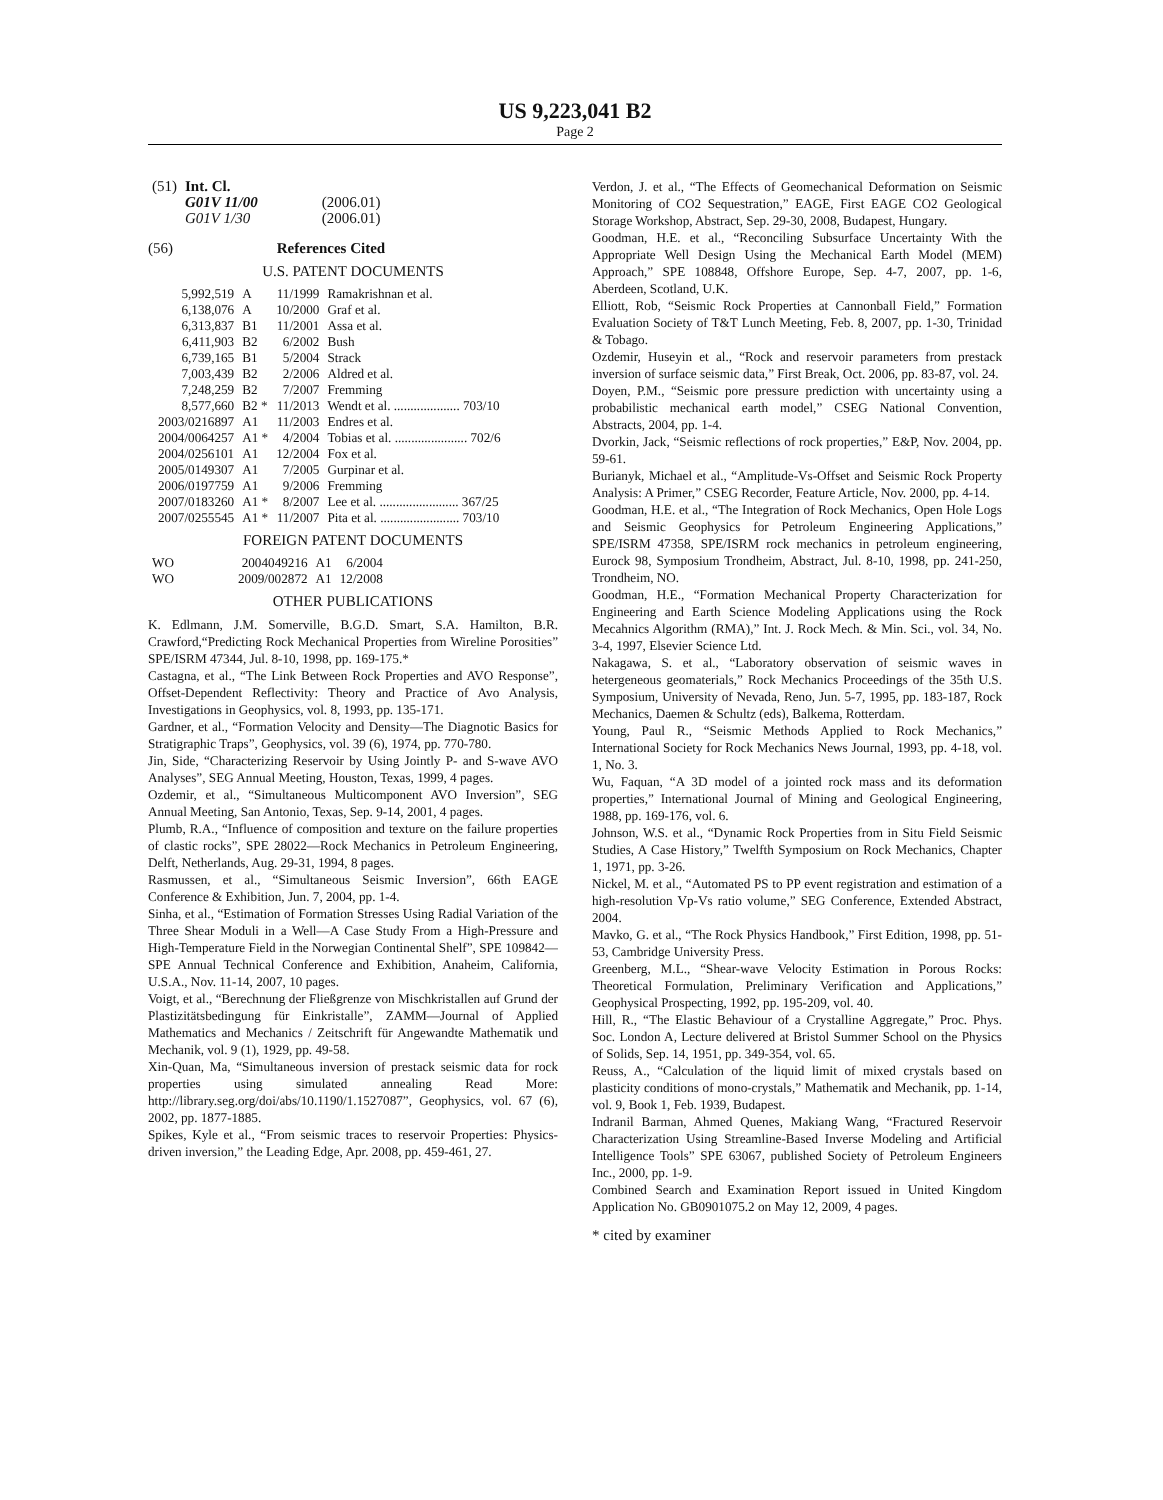US 9,223,041 B2
Page 2
| (51) | Int. Cl. | |
| | G01V 11/00 | (2006.01) |
| | G01V 1/30 | (2006.01) |
(56) References Cited
U.S. PATENT DOCUMENTS
| 5,992,519 | A | 11/1999 | Ramakrishnan et al. |
| 6,138,076 | A | 10/2000 | Graf et al. |
| 6,313,837 | B1 | 11/2001 | Assa et al. |
| 6,411,903 | B2 | 6/2002 | Bush |
| 6,739,165 | B1 | 5/2004 | Strack |
| 7,003,439 | B2 | 2/2006 | Aldred et al. |
| 7,248,259 | B2 | 7/2007 | Fremming |
| 8,577,660 | B2 * | 11/2013 | Wendt et al. .................... 703/10 |
| 2003/0216897 | A1 | 11/2003 | Endres et al. |
| 2004/0064257 | A1 * | 4/2004 | Tobias et al. ...................... 702/6 |
| 2004/0256101 | A1 | 12/2004 | Fox et al. |
| 2005/0149307 | A1 | 7/2005 | Gurpinar et al. |
| 2006/0197759 | A1 | 9/2006 | Fremming |
| 2007/0183260 | A1 * | 8/2007 | Lee et al. ........................ 367/25 |
| 2007/0255545 | A1 * | 11/2007 | Pita et al. ........................ 703/10 |
FOREIGN PATENT DOCUMENTS
| WO | 2004049216 | A1 | 6/2004 |
| WO | 2009/002872 | A1 | 12/2008 |
OTHER PUBLICATIONS
K. Edlmann, J.M. Somerville, B.G.D. Smart, S.A. Hamilton, B.R. Crawford,“Predicting Rock Mechanical Properties from Wireline Porosities” SPE/ISRM 47344, Jul. 8-10, 1998, pp. 169-175.*
Castagna, et al., “The Link Between Rock Properties and AVO Response”, Offset-Dependent Reflectivity: Theory and Practice of Avo Analysis, Investigations in Geophysics, vol. 8, 1993, pp. 135-171.
Gardner, et al., “Formation Velocity and Density—The Diagnotic Basics for Stratigraphic Traps”, Geophysics, vol. 39 (6), 1974, pp. 770-780.
Jin, Side, “Characterizing Reservoir by Using Jointly P- and S-wave AVO Analyses”, SEG Annual Meeting, Houston, Texas, 1999, 4 pages.
Ozdemir, et al., “Simultaneous Multicomponent AVO Inversion”, SEG Annual Meeting, San Antonio, Texas, Sep. 9-14, 2001, 4 pages.
Plumb, R.A., “Influence of composition and texture on the failure properties of clastic rocks”, SPE 28022—Rock Mechanics in Petroleum Engineering, Delft, Netherlands, Aug. 29-31, 1994, 8 pages.
Rasmussen, et al., “Simultaneous Seismic Inversion”, 66th EAGE Conference & Exhibition, Jun. 7, 2004, pp. 1-4.
Sinha, et al., “Estimation of Formation Stresses Using Radial Variation of the Three Shear Moduli in a Well—A Case Study From a High-Pressure and High-Temperature Field in the Norwegian Continental Shelf”, SPE 109842—SPE Annual Technical Conference and Exhibition, Anaheim, California, U.S.A., Nov. 11-14, 2007, 10 pages.
Voigt, et al., “Berechnung der Fließgrenze von Mischkristallen auf Grund der Plastizitätsbedingung für Einkristalle”, ZAMM—Journal of Applied Mathematics and Mechanics / Zeitschrift für Angewandte Mathematik und Mechanik, vol. 9 (1), 1929, pp. 49-58.
Xin-Quan, Ma, “Simultaneous inversion of prestack seismic data for rock properties using simulated annealing Read More: http://library.seg.org/doi/abs/10.1190/1.1527087”, Geophysics, vol. 67 (6), 2002, pp. 1877-1885.
Spikes, Kyle et al., “From seismic traces to reservoir Properties: Physics-driven inversion,” the Leading Edge, Apr. 2008, pp. 459-461, 27.
Verdon, J. et al., “The Effects of Geomechanical Deformation on Seismic Monitoring of CO2 Sequestration,” EAGE, First EAGE CO2 Geological Storage Workshop, Abstract, Sep. 29-30, 2008, Budapest, Hungary.
Goodman, H.E. et al., “Reconciling Subsurface Uncertainty With the Appropriate Well Design Using the Mechanical Earth Model (MEM) Approach,” SPE 108848, Offshore Europe, Sep. 4-7, 2007, pp. 1-6, Aberdeen, Scotland, U.K.
Elliott, Rob, “Seismic Rock Properties at Cannonball Field,” Formation Evaluation Society of T&T Lunch Meeting, Feb. 8, 2007, pp. 1-30, Trinidad & Tobago.
Ozdemir, Huseyin et al., “Rock and reservoir parameters from prestack inversion of surface seismic data,” First Break, Oct. 2006, pp. 83-87, vol. 24.
Doyen, P.M., “Seismic pore pressure prediction with uncertainty using a probabilistic mechanical earth model,” CSEG National Convention, Abstracts, 2004, pp. 1-4.
Dvorkin, Jack, “Seismic reflections of rock properties,” E&P, Nov. 2004, pp. 59-61.
Burianyk, Michael et al., “Amplitude-Vs-Offset and Seismic Rock Property Analysis: A Primer,” CSEG Recorder, Feature Article, Nov. 2000, pp. 4-14.
Goodman, H.E. et al., “The Integration of Rock Mechanics, Open Hole Logs and Seismic Geophysics for Petroleum Engineering Applications,” SPE/ISRM 47358, SPE/ISRM rock mechanics in petroleum engineering, Eurock 98, Symposium Trondheim, Abstract, Jul. 8-10, 1998, pp. 241-250, Trondheim, NO.
Goodman, H.E., “Formation Mechanical Property Characterization for Engineering and Earth Science Modeling Applications using the Rock Mecahnics Algorithm (RMA),” Int. J. Rock Mech. & Min. Sci., vol. 34, No. 3-4, 1997, Elsevier Science Ltd.
Nakagawa, S. et al., “Laboratory observation of seismic waves in hetergeneous geomaterials,” Rock Mechanics Proceedings of the 35th U.S. Symposium, University of Nevada, Reno, Jun. 5-7, 1995, pp. 183-187, Rock Mechanics, Daemen & Schultz (eds), Balkema, Rotterdam.
Young, Paul R., “Seismic Methods Applied to Rock Mechanics,” International Society for Rock Mechanics News Journal, 1993, pp. 4-18, vol. 1, No. 3.
Wu, Faquan, “A 3D model of a jointed rock mass and its deformation properties,” International Journal of Mining and Geological Engineering, 1988, pp. 169-176, vol. 6.
Johnson, W.S. et al., “Dynamic Rock Properties from in Situ Field Seismic Studies, A Case History,” Twelfth Symposium on Rock Mechanics, Chapter 1, 1971, pp. 3-26.
Nickel, M. et al., “Automated PS to PP event registration and estimation of a high-resolution Vp-Vs ratio volume,” SEG Conference, Extended Abstract, 2004.
Mavko, G. et al., “The Rock Physics Handbook,” First Edition, 1998, pp. 51-53, Cambridge University Press.
Greenberg, M.L., “Shear-wave Velocity Estimation in Porous Rocks: Theoretical Formulation, Preliminary Verification and Applications,” Geophysical Prospecting, 1992, pp. 195-209, vol. 40.
Hill, R., “The Elastic Behaviour of a Crystalline Aggregate,” Proc. Phys. Soc. London A, Lecture delivered at Bristol Summer School on the Physics of Solids, Sep. 14, 1951, pp. 349-354, vol. 65.
Reuss, A., “Calculation of the liquid limit of mixed crystals based on plasticity conditions of mono-crystals,” Mathematik and Mechanik, pp. 1-14, vol. 9, Book 1, Feb. 1939, Budapest.
Indranil Barman, Ahmed Quenes, Makiang Wang, “Fractured Reservoir Characterization Using Streamline-Based Inverse Modeling and Artificial Intelligence Tools” SPE 63067, published Society of Petroleum Engineers Inc., 2000, pp. 1-9.
Combined Search and Examination Report issued in United Kingdom Application No. GB0901075.2 on May 12, 2009, 4 pages.
* cited by examiner